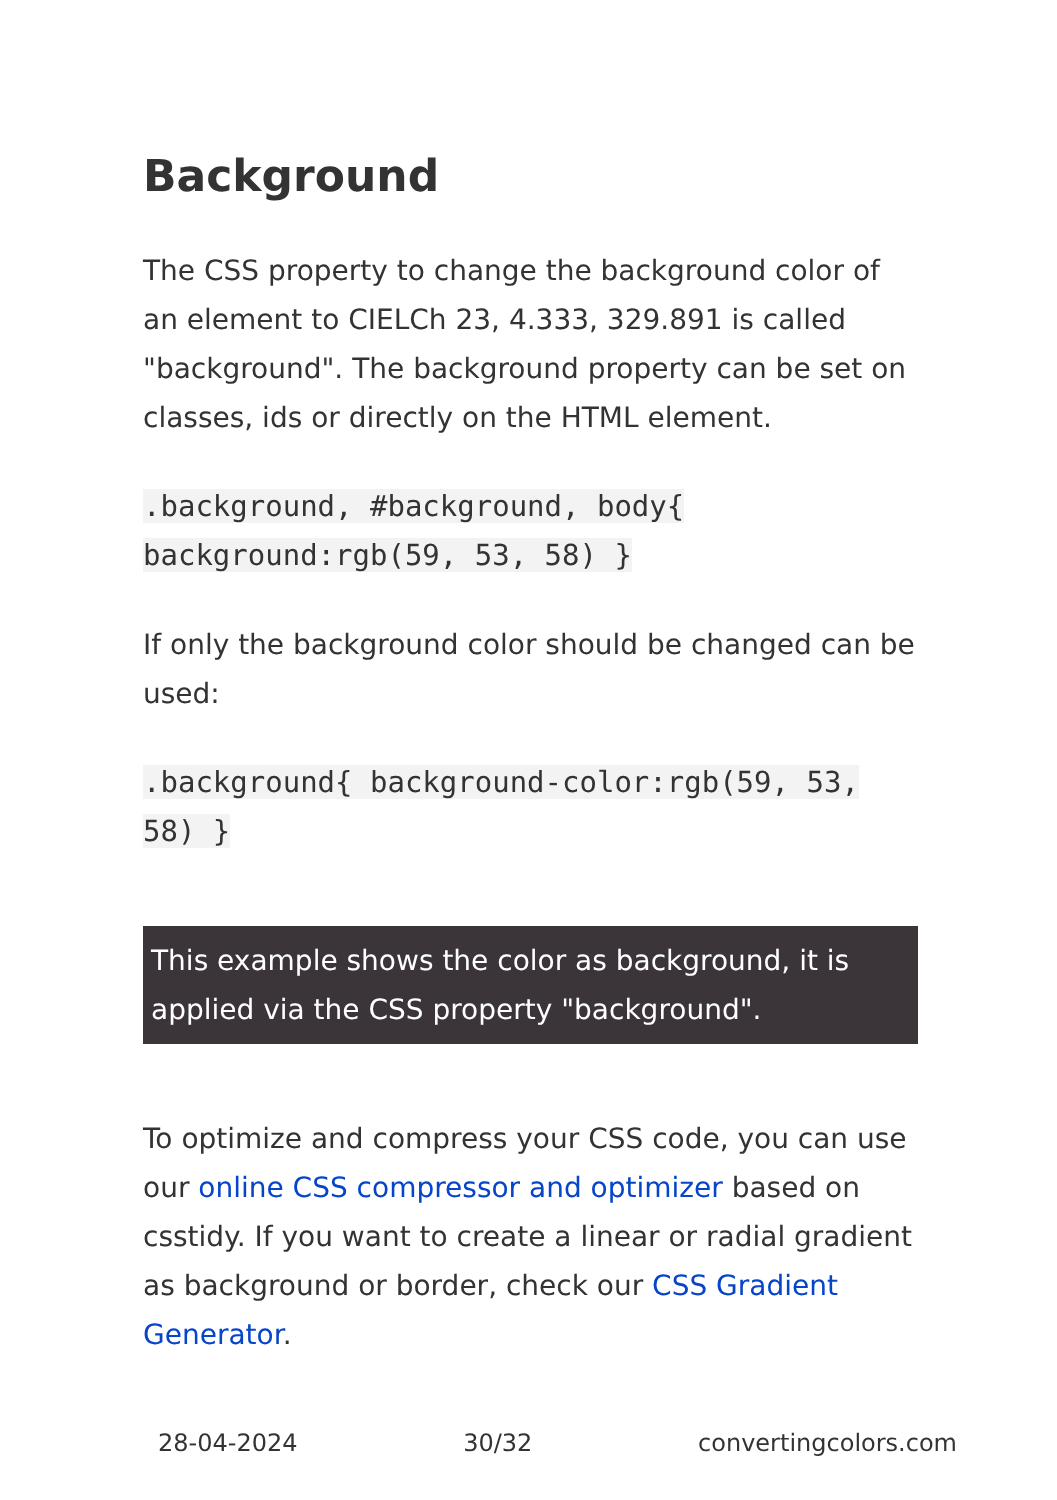Background
The CSS property to change the background color of an element to CIELCh 23, 4.333, 329.891 is called "background". The background property can be set on classes, ids or directly on the HTML element.
.background, #background, body{ background:rgb(59, 53, 58) }
If only the background color should be changed can be used:
.background{ background-color:rgb(59, 53, 58) }
This example shows the color as background, it is applied via the CSS property "background".
To optimize and compress your CSS code, you can use our online CSS compressor and optimizer based on csstidy. If you want to create a linear or radial gradient as background or border, check our CSS Gradient Generator.
28-04-2024 30/32 convertingcolors.com